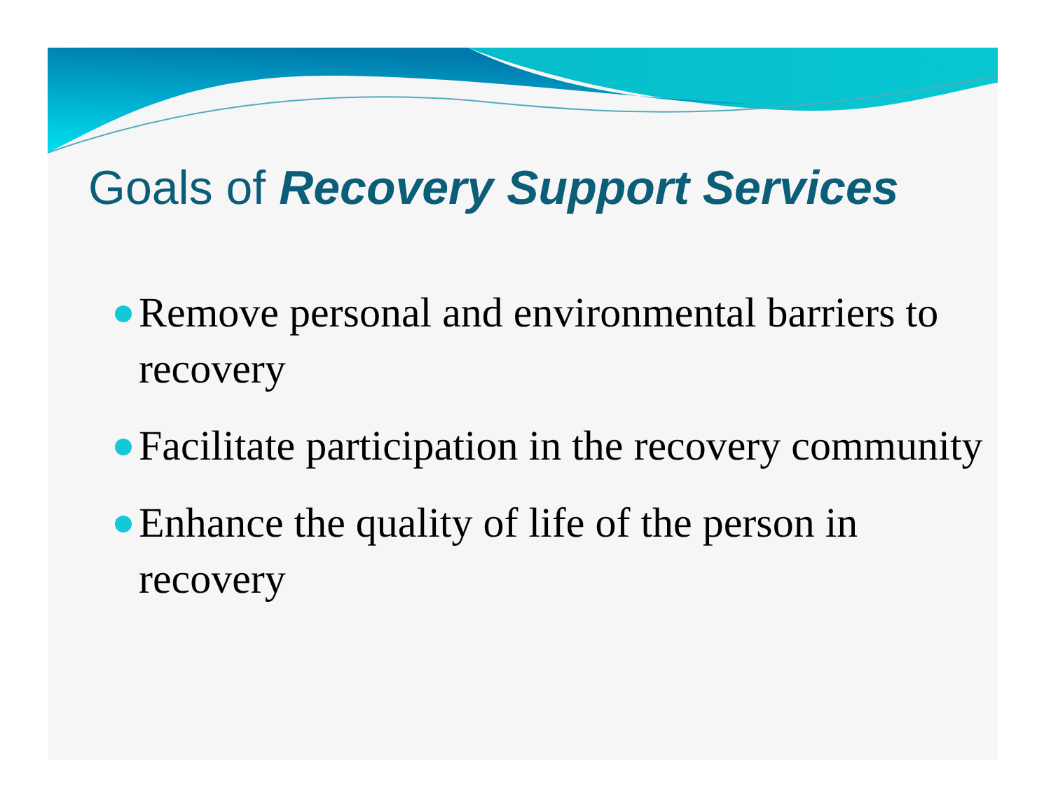Goals of Recovery Support Services
Remove personal and environmental barriers to recovery
Facilitate participation in the recovery community
Enhance the quality of life of the person in recovery